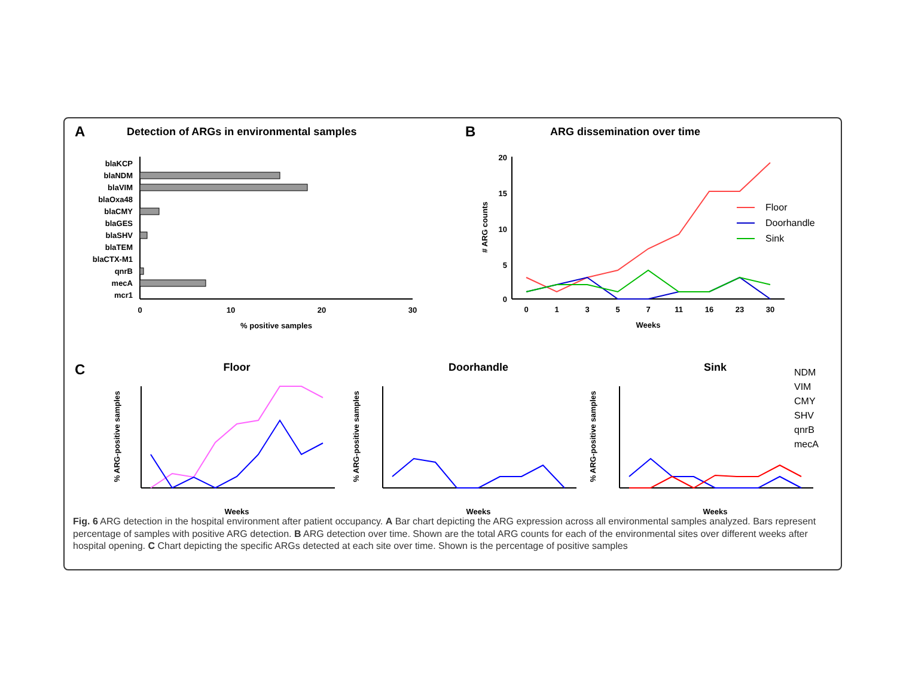A
Detection of ARGs in environmental samples
B
ARG dissemination over time
blaKCP
blaNDM
blaVIM
blaOxa48
blaCMY
blaGES
blaSHV
blaTEM
blaCTX-M1
qnrB
mecA
mcr1
0
10
20
30
% positive samples
20
15
10
5
0
0
1
3
5
7
11
16
23
30
Weeks
# ARG counts
Floor
Doorhandle
Sink
C
Floor
Doorhandle
Sink
Weeks
Weeks
Weeks
% ARG-positive samples
% ARG-positive samples
% ARG-positive samples
NDM
VIM
CMY
SHV
qnrB
mecA
Fig. 6 ARG detection in the hospital environment after patient occupancy. A Bar chart depicting the ARG expression across all environmental samples analyzed. Bars represent percentage of samples with positive ARG detection. B ARG detection over time. Shown are the total ARG counts for each of the environmental sites over different weeks after hospital opening. C Chart depicting the specific ARGs detected at each site over time. Shown is the percentage of positive samples